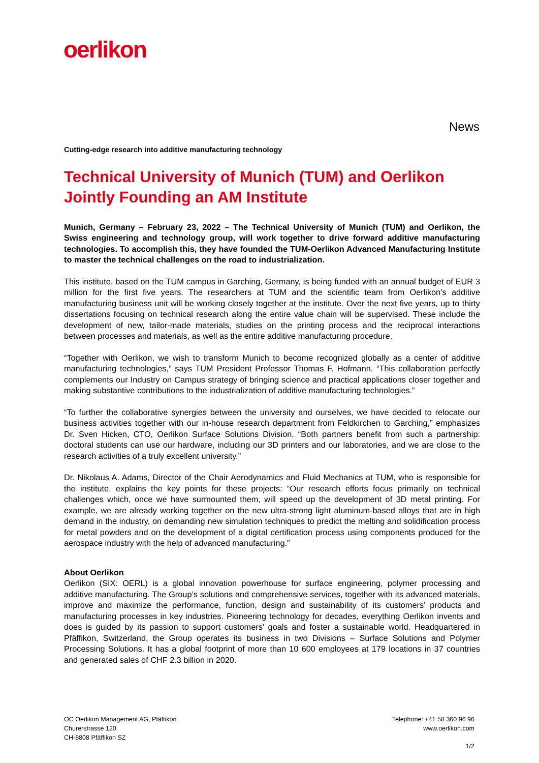oerlikon
News
Cutting-edge research into additive manufacturing technology
Technical University of Munich (TUM) and Oerlikon Jointly Founding an AM Institute
Munich, Germany – February 23, 2022 – The Technical University of Munich (TUM) and Oerlikon, the Swiss engineering and technology group, will work together to drive forward additive manufacturing technologies. To accomplish this, they have founded the TUM-Oerlikon Advanced Manufacturing Institute to master the technical challenges on the road to industrialization.
This institute, based on the TUM campus in Garching, Germany, is being funded with an annual budget of EUR 3 million for the first five years. The researchers at TUM and the scientific team from Oerlikon’s additive manufacturing business unit will be working closely together at the institute. Over the next five years, up to thirty dissertations focusing on technical research along the entire value chain will be supervised. These include the development of new, tailor-made materials, studies on the printing process and the reciprocal interactions between processes and materials, as well as the entire additive manufacturing procedure.
“Together with Oerlikon, we wish to transform Munich to become recognized globally as a center of additive manufacturing technologies,” says TUM President Professor Thomas F. Hofmann. “This collaboration perfectly complements our Industry on Campus strategy of bringing science and practical applications closer together and making substantive contributions to the industrialization of additive manufacturing technologies.”
“To further the collaborative synergies between the university and ourselves, we have decided to relocate our business activities together with our in-house research department from Feldkirchen to Garching,” emphasizes Dr. Sven Hicken, CTO, Oerlikon Surface Solutions Division. “Both partners benefit from such a partnership: doctoral students can use our hardware, including our 3D printers and our laboratories, and we are close to the research activities of a truly excellent university.”
Dr. Nikolaus A. Adams, Director of the Chair Aerodynamics and Fluid Mechanics at TUM, who is responsible for the institute, explains the key points for these projects: “Our research efforts focus primarily on technical challenges which, once we have surmounted them, will speed up the development of 3D metal printing. For example, we are already working together on the new ultra-strong light aluminum-based alloys that are in high demand in the industry, on demanding new simulation techniques to predict the melting and solidification process for metal powders and on the development of a digital certification process using components produced for the aerospace industry with the help of advanced manufacturing.”
About Oerlikon
Oerlikon (SIX: OERL) is a global innovation powerhouse for surface engineering, polymer processing and additive manufacturing. The Group’s solutions and comprehensive services, together with its advanced materials, improve and maximize the performance, function, design and sustainability of its customers’ products and manufacturing processes in key industries. Pioneering technology for decades, everything Oerlikon invents and does is guided by its passion to support customers’ goals and foster a sustainable world. Headquartered in Pfäffikon, Switzerland, the Group operates its business in two Divisions – Surface Solutions and Polymer Processing Solutions. It has a global footprint of more than 10 600 employees at 179 locations in 37 countries and generated sales of CHF 2.3 billion in 2020.
OC Oerlikon Management AG, Pfäffikon
Churerstrasse 120
CH-8808 Pfäffikon SZ
Telephone: +41 58 360 96 96
www.oerlikon.com
1/2